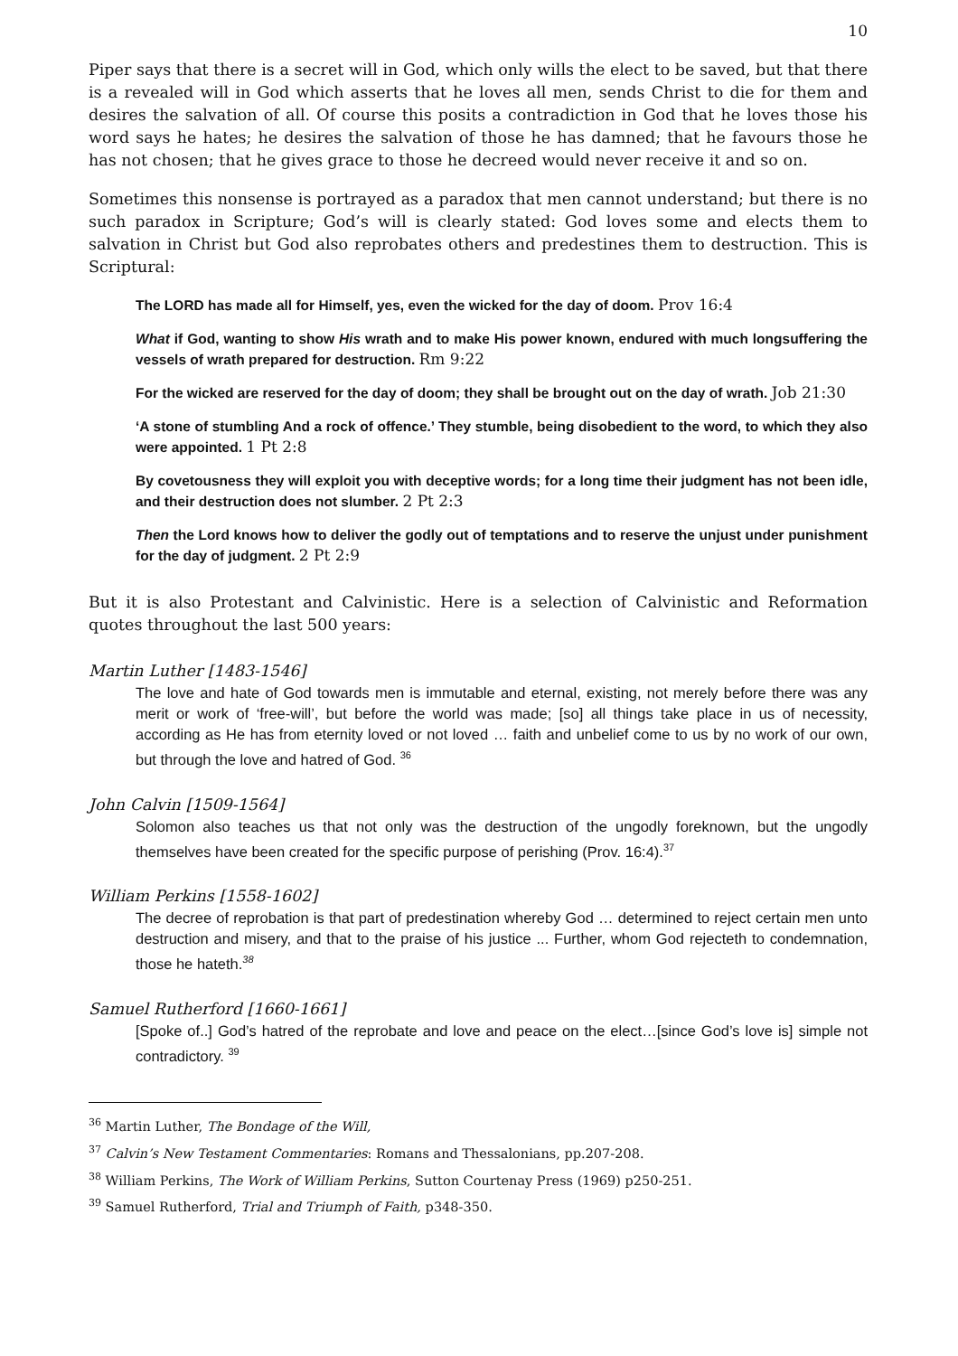10
Piper says that there is a secret will in God, which only wills the elect to be saved, but that there is a revealed will in God which asserts that he loves all men, sends Christ to die for them and desires the salvation of all. Of course this posits a contradiction in God that he loves those his word says he hates; he desires the salvation of those he has damned; that he favours those he has not chosen; that he gives grace to those he decreed would never receive it and so on.
Sometimes this nonsense is portrayed as a paradox that men cannot understand; but there is no such paradox in Scripture; God’s will is clearly stated: God loves some and elects them to salvation in Christ but God also reprobates others and predestines them to destruction. This is Scriptural:
The LORD has made all for Himself, yes, even the wicked for the day of doom. Prov 16:4
What if God, wanting to show His wrath and to make His power known, endured with much longsuffering the vessels of wrath prepared for destruction. Rm 9:22
For the wicked are reserved for the day of doom; they shall be brought out on the day of wrath. Job 21:30
‘A stone of stumbling And a rock of offence.’ They stumble, being disobedient to the word, to which they also were appointed. 1 Pt 2:8
By covetousness they will exploit you with deceptive words; for a long time their judgment has not been idle, and their destruction does not slumber. 2 Pt 2:3
Then the Lord knows how to deliver the godly out of temptations and to reserve the unjust under punishment for the day of judgment. 2 Pt 2:9
But it is also Protestant and Calvinistic. Here is a selection of Calvinistic and Reformation quotes throughout the last 500 years:
Martin Luther [1483-1546]
The love and hate of God towards men is immutable and eternal, existing, not merely before there was any merit or work of ‘free-will’, but before the world was made; [so] all things take place in us of necessity, according as He has from eternity loved or not loved … faith and unbelief come to us by no work of our own, but through the love and hatred of God. <sup>36</sup>
John Calvin [1509-1564]
Solomon also teaches us that not only was the destruction of the ungodly foreknown, but the ungodly themselves have been created for the specific purpose of perishing (Prov. 16:4).<sup>37</sup>
William Perkins [1558-1602]
The decree of reprobation is that part of predestination whereby God … determined to reject certain men unto destruction and misery, and that to the praise of his justice ... Further, whom God rejecteth to condemnation, those he hateth.<sup>38</sup>
Samuel Rutherford [1660-1661]
[Spoke of..] God’s hatred of the reprobate and love and peace on the elect…[since God’s love is] simple not contradictory. <sup>39</sup>
<sup>36</sup> Martin Luther, The Bondage of the Will,
<sup>37</sup> Calvin’s New Testament Commentaries: Romans and Thessalonians, pp.207-208.
<sup>38</sup> William Perkins, The Work of William Perkins, Sutton Courtenay Press (1969) p250-251.
<sup>39</sup> Samuel Rutherford, Trial and Triumph of Faith, p348-350.